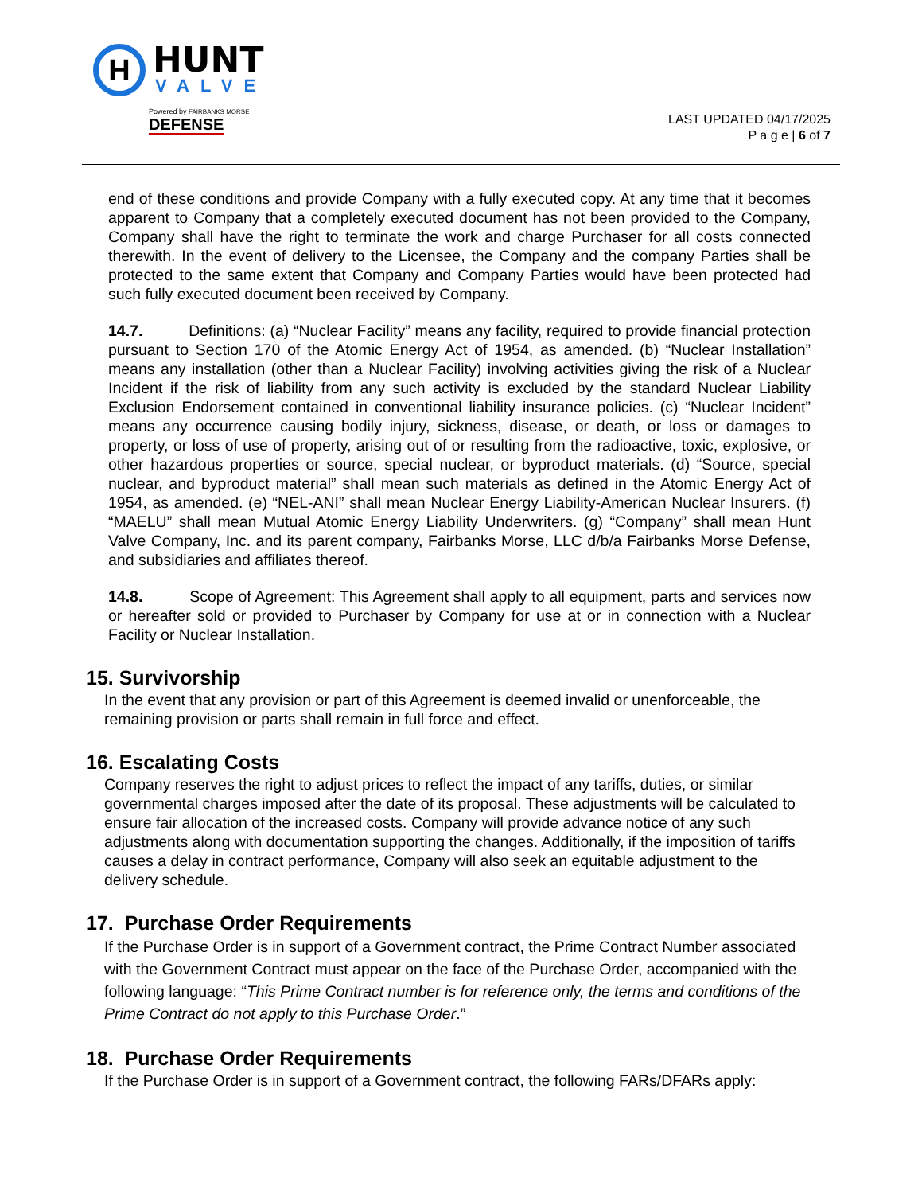H
HUNT
VALVE
Powered by FAIRBANKS MORSE DEFENSE
LAST UPDATED 04/17/2025
P a g e | 6 of 7
end of these conditions and provide Company with a fully executed copy. At any time that it becomes apparent to Company that a completely executed document has not been provided to the Company, Company shall have the right to terminate the work and charge Purchaser for all costs connected therewith. In the event of delivery to the Licensee, the Company and the company Parties shall be protected to the same extent that Company and Company Parties would have been protected had such fully executed document been received by Company.
14.7. Definitions: (a) “Nuclear Facility” means any facility, required to provide financial protection pursuant to Section 170 of the Atomic Energy Act of 1954, as amended. (b) “Nuclear Installation” means any installation (other than a Nuclear Facility) involving activities giving the risk of a Nuclear Incident if the risk of liability from any such activity is excluded by the standard Nuclear Liability Exclusion Endorsement contained in conventional liability insurance policies. (c) “Nuclear Incident” means any occurrence causing bodily injury, sickness, disease, or death, or loss or damages to property, or loss of use of property, arising out of or resulting from the radioactive, toxic, explosive, or other hazardous properties or source, special nuclear, or byproduct materials. (d) “Source, special nuclear, and byproduct material” shall mean such materials as defined in the Atomic Energy Act of 1954, as amended. (e) “NEL-ANI” shall mean Nuclear Energy Liability-American Nuclear Insurers. (f) “MAELU” shall mean Mutual Atomic Energy Liability Underwriters. (g) “Company” shall mean Hunt Valve Company, Inc. and its parent company, Fairbanks Morse, LLC d/b/a Fairbanks Morse Defense, and subsidiaries and affiliates thereof.
14.8. Scope of Agreement: This Agreement shall apply to all equipment, parts and services now or hereafter sold or provided to Purchaser by Company for use at or in connection with a Nuclear Facility or Nuclear Installation.
15. Survivorship
In the event that any provision or part of this Agreement is deemed invalid or unenforceable, the remaining provision or parts shall remain in full force and effect.
16. Escalating Costs
Company reserves the right to adjust prices to reflect the impact of any tariffs, duties, or similar governmental charges imposed after the date of its proposal. These adjustments will be calculated to ensure fair allocation of the increased costs. Company will provide advance notice of any such adjustments along with documentation supporting the changes. Additionally, if the imposition of tariffs causes a delay in contract performance, Company will also seek an equitable adjustment to the delivery schedule.
17. Purchase Order Requirements
If the Purchase Order is in support of a Government contract, the Prime Contract Number associated with the Government Contract must appear on the face of the Purchase Order, accompanied with the following language: “This Prime Contract number is for reference only, the terms and conditions of the Prime Contract do not apply to this Purchase Order.”
18. Purchase Order Requirements
If the Purchase Order is in support of a Government contract, the following FARs/DFARs apply: